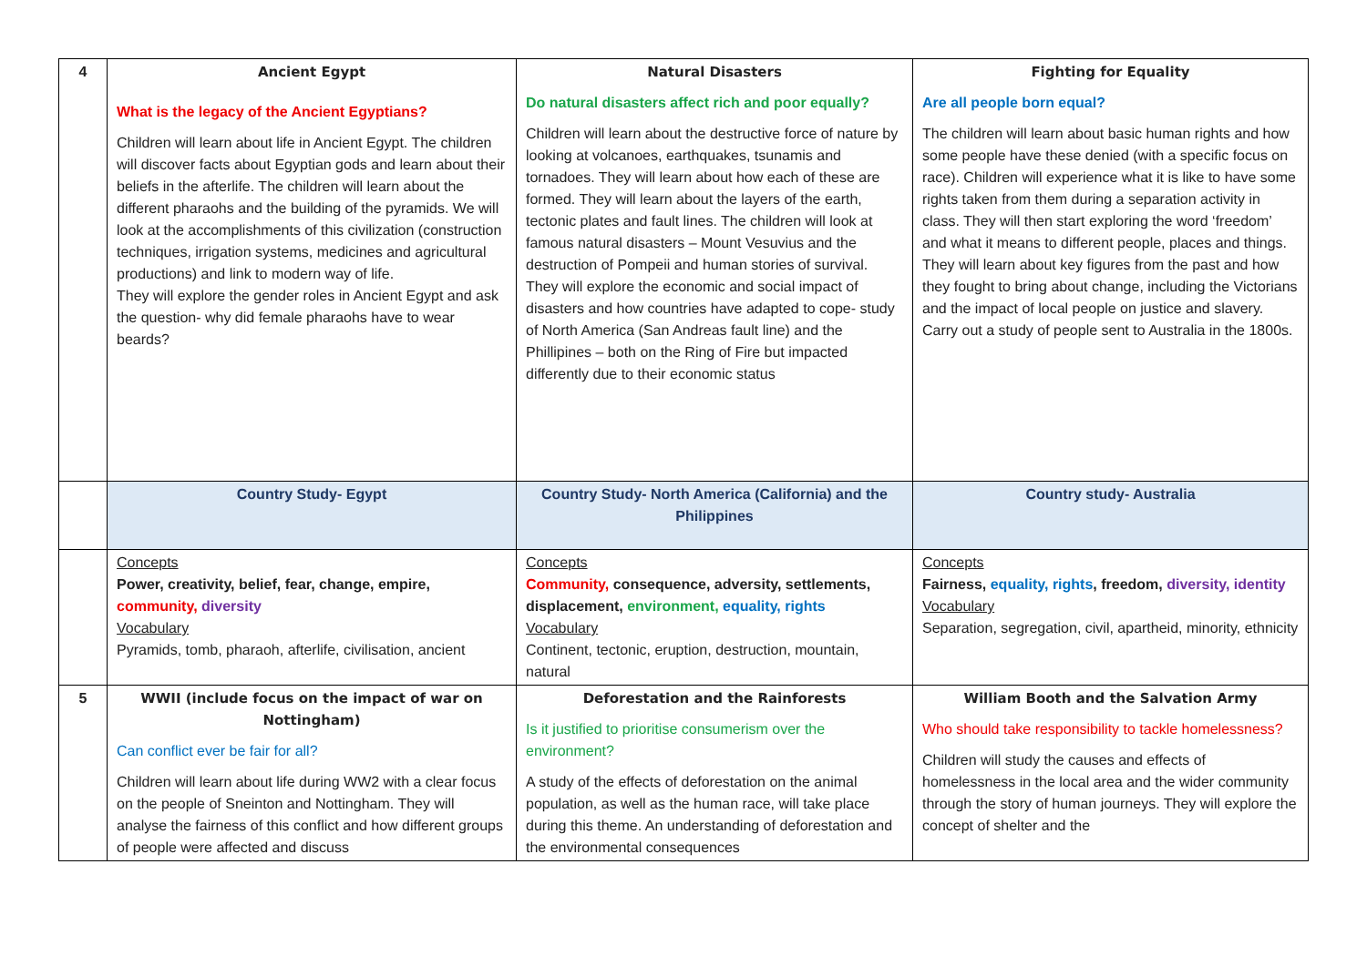| 4 | Ancient Egypt What is the legacy of the Ancient Egyptians? Children will learn about life in Ancient Egypt. The children will discover facts about Egyptian gods and learn about their beliefs in the afterlife. The children will learn about the different pharaohs and the building of the pyramids. We will look at the accomplishments of this civilization (construction techniques, irrigation systems, medicines and agricultural productions) and link to modern way of life. They will explore the gender roles in Ancient Egypt and ask the question- why did female pharaohs have to wear beards? | Natural Disasters Do natural disasters affect rich and poor equally? Children will learn about the destructive force of nature by looking at volcanoes, earthquakes, tsunamis and tornadoes. They will learn about how each of these are formed. They will learn about the layers of the earth, tectonic plates and fault lines. The children will look at famous natural disasters – Mount Vesuvius and the destruction of Pompeii and human stories of survival. They will explore the economic and social impact of disasters and how countries have adapted to cope- study of North America (San Andreas fault line) and the Phillipines – both on the Ring of Fire but impacted differently due to their economic status | Fighting for Equality Are all people born equal? The children will learn about basic human rights and how some people have these denied (with a specific focus on race). Children will experience what it is like to have some rights taken from them during a separation activity in class. They will then start exploring the word ‘freedom’ and what it means to different people, places and things. They will learn about key figures from the past and how they fought to bring about change, including the Victorians and the impact of local people on justice and slavery. Carry out a study of people sent to Australia in the 1800s. |
| | Country Study- Egypt | Country Study- North America (California) and the Philippines | Country study- Australia |
| | Concepts Power, creativity, belief, fear, change, empire, community, diversity Vocabulary Pyramids, tomb, pharaoh, afterlife, civilisation, ancient | Concepts Community, consequence, adversity, settlements, displacement, environment, equality, rights Vocabulary Continent, tectonic, eruption, destruction, mountain, natural | Concepts Fairness, equality, rights , freedom, diversity, identity Vocabulary Separation, segregation, civil, apartheid, minority, ethnicity |
| 5 | WWII (include focus on the impact of war on Nottingham) Can conflict ever be fair for all? Children will learn about life during WW2 with a clear focus on the people of Sneinton and Nottingham. They will analyse the fairness of this conflict and how different groups of people were affected and discuss | Deforestation and the Rainforests Is it justified to prioritise consumerism over the environment? A study of the effects of deforestation on the animal population, as well as the human race, will take place during this theme. An understanding of deforestation and the environmental consequences | William Booth and the Salvation Army Who should take responsibility to tackle homelessness? Children will study the causes and effects of homelessness in the local area and the wider community through the story of human journeys. They will explore the concept of shelter and the |